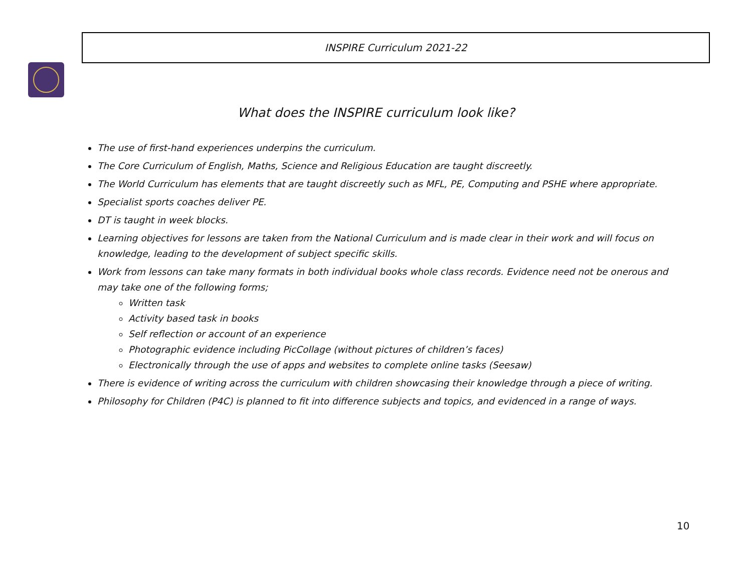INSPIRE Curriculum 2021-22
What does the INSPIRE curriculum look like?
The use of first-hand experiences underpins the curriculum.
The Core Curriculum of English, Maths, Science and Religious Education are taught discreetly.
The World Curriculum has elements that are taught discreetly such as MFL, PE, Computing and PSHE where appropriate.
Specialist sports coaches deliver PE.
DT is taught in week blocks.
Learning objectives for lessons are taken from the National Curriculum and is made clear in their work and will focus on knowledge, leading to the development of subject specific skills.
Work from lessons can take many formats in both individual books whole class records. Evidence need not be onerous and may take one of the following forms;
Written task
Activity based task in books
Self reflection or account of an experience
Photographic evidence including PicCollage (without pictures of children’s faces)
Electronically through the use of apps and websites to complete online tasks (Seesaw)
There is evidence of writing across the curriculum with children showcasing their knowledge through a piece of writing.
Philosophy for Children (P4C) is planned to fit into difference subjects and topics, and evidenced in a range of ways.
10